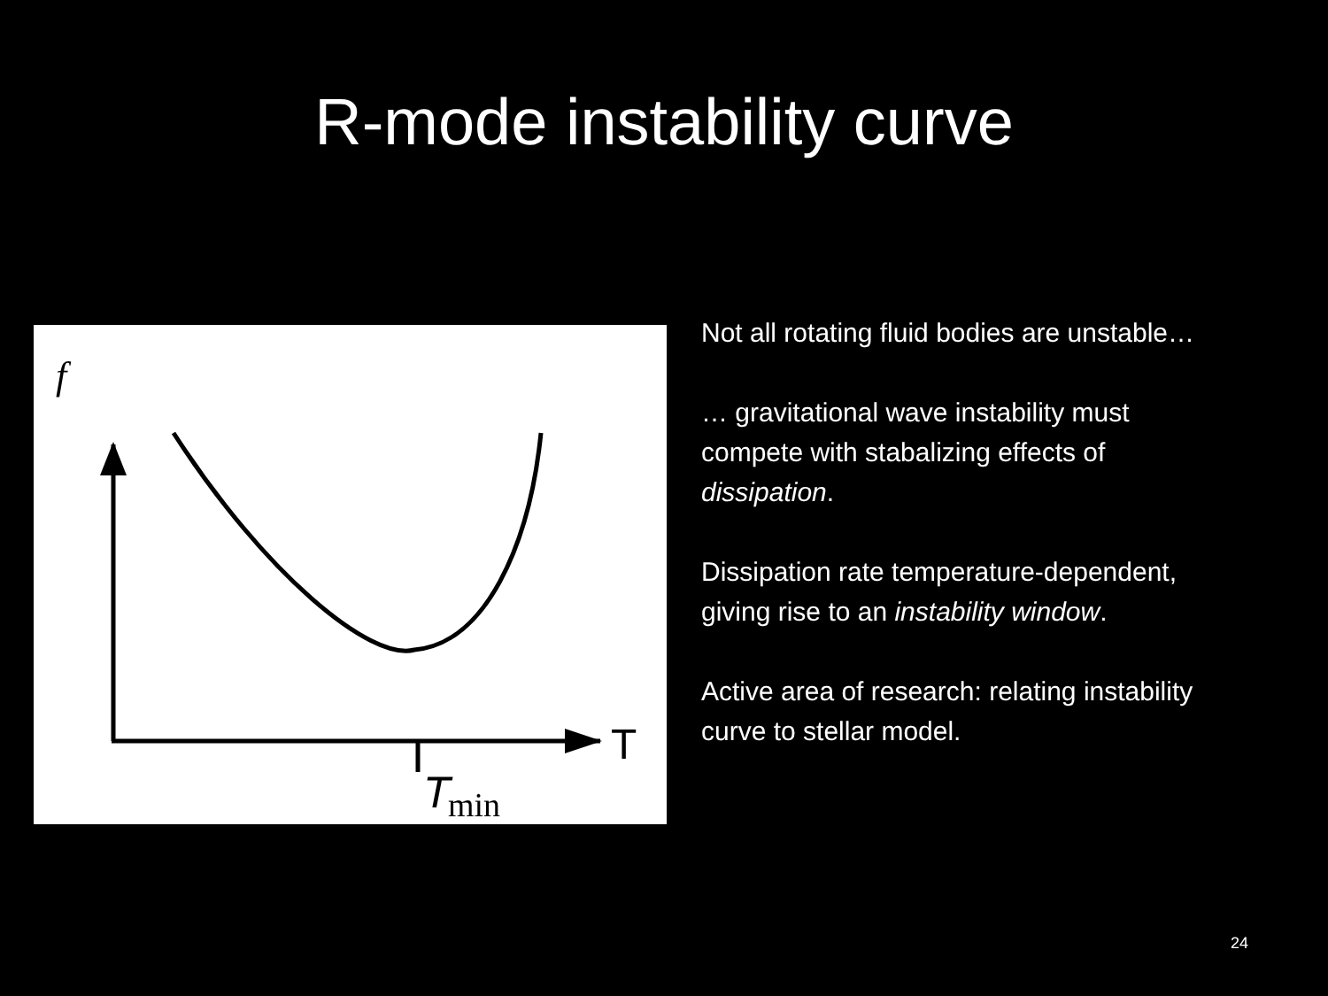R-mode instability curve
f
T
T
min
Not all rotating fluid bodies are unstable…
… gravitational wave instability must compete with stabalizing effects of dissipation.
Dissipation rate temperature-dependent, giving rise to an instability window.
Active area of research: relating instability curve to stellar model.
24